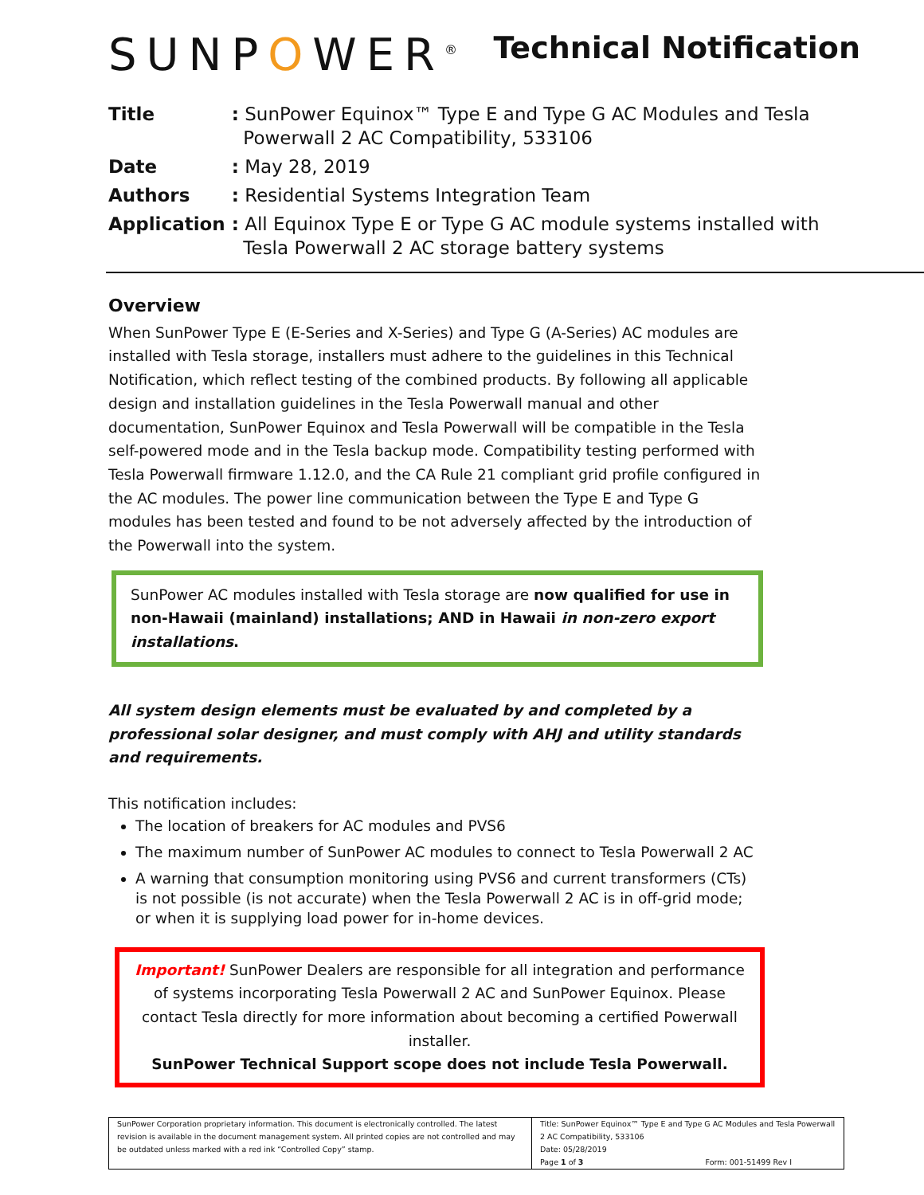SUNPOWER<sup>®</sup>
Technical Notification
| Title | : SunPower Equinox™ Type E and Type G AC Modules and Tesla Powerwall 2 AC Compatibility, 533106 |
| Date | : May 28, 2019 |
| Authors | : Residential Systems Integration Team |
| Application | : All Equinox Type E or Type G AC module systems installed with Tesla Powerwall 2 AC storage battery systems |
Overview
When SunPower Type E (E-Series and X-Series) and Type G (A-Series) AC modules are installed with Tesla storage, installers must adhere to the guidelines in this Technical Notification, which reflect testing of the combined products. By following all applicable design and installation guidelines in the Tesla Powerwall manual and other documentation, SunPower Equinox and Tesla Powerwall will be compatible in the Tesla self-powered mode and in the Tesla backup mode. Compatibility testing performed with Tesla Powerwall firmware 1.12.0, and the CA Rule 21 compliant grid profile configured in the AC modules. The power line communication between the Type E and Type G modules has been tested and found to be not adversely affected by the introduction of the Powerwall into the system.
SunPower AC modules installed with Tesla storage are now qualified for use in non-Hawaii (mainland) installations; AND in Hawaii in non-zero export installations.
All system design elements must be evaluated by and completed by a professional solar designer, and must comply with AHJ and utility standards and requirements.
This notification includes:
The location of breakers for AC modules and PVS6
The maximum number of SunPower AC modules to connect to Tesla Powerwall 2 AC
A warning that consumption monitoring using PVS6 and current transformers (CTs) is not possible (is not accurate) when the Tesla Powerwall 2 AC is in off-grid mode; or when it is supplying load power for in-home devices.
Important! SunPower Dealers are responsible for all integration and performance of systems incorporating Tesla Powerwall 2 AC and SunPower Equinox. Please contact Tesla directly for more information about becoming a certified Powerwall installer.
SunPower Technical Support scope does not include Tesla Powerwall.
SunPower Corporation proprietary information. This document is electronically controlled. The latest revision is available in the document management system. All printed copies are not controlled and may be outdated unless marked with a red ink “Controlled Copy” stamp.
Title: SunPower Equinox™ Type E and Type G AC Modules and Tesla Powerwall 2 AC Compatibility, 533106
Date: 05/28/2019
Page 1 of 3 Form: 001-51499 Rev I